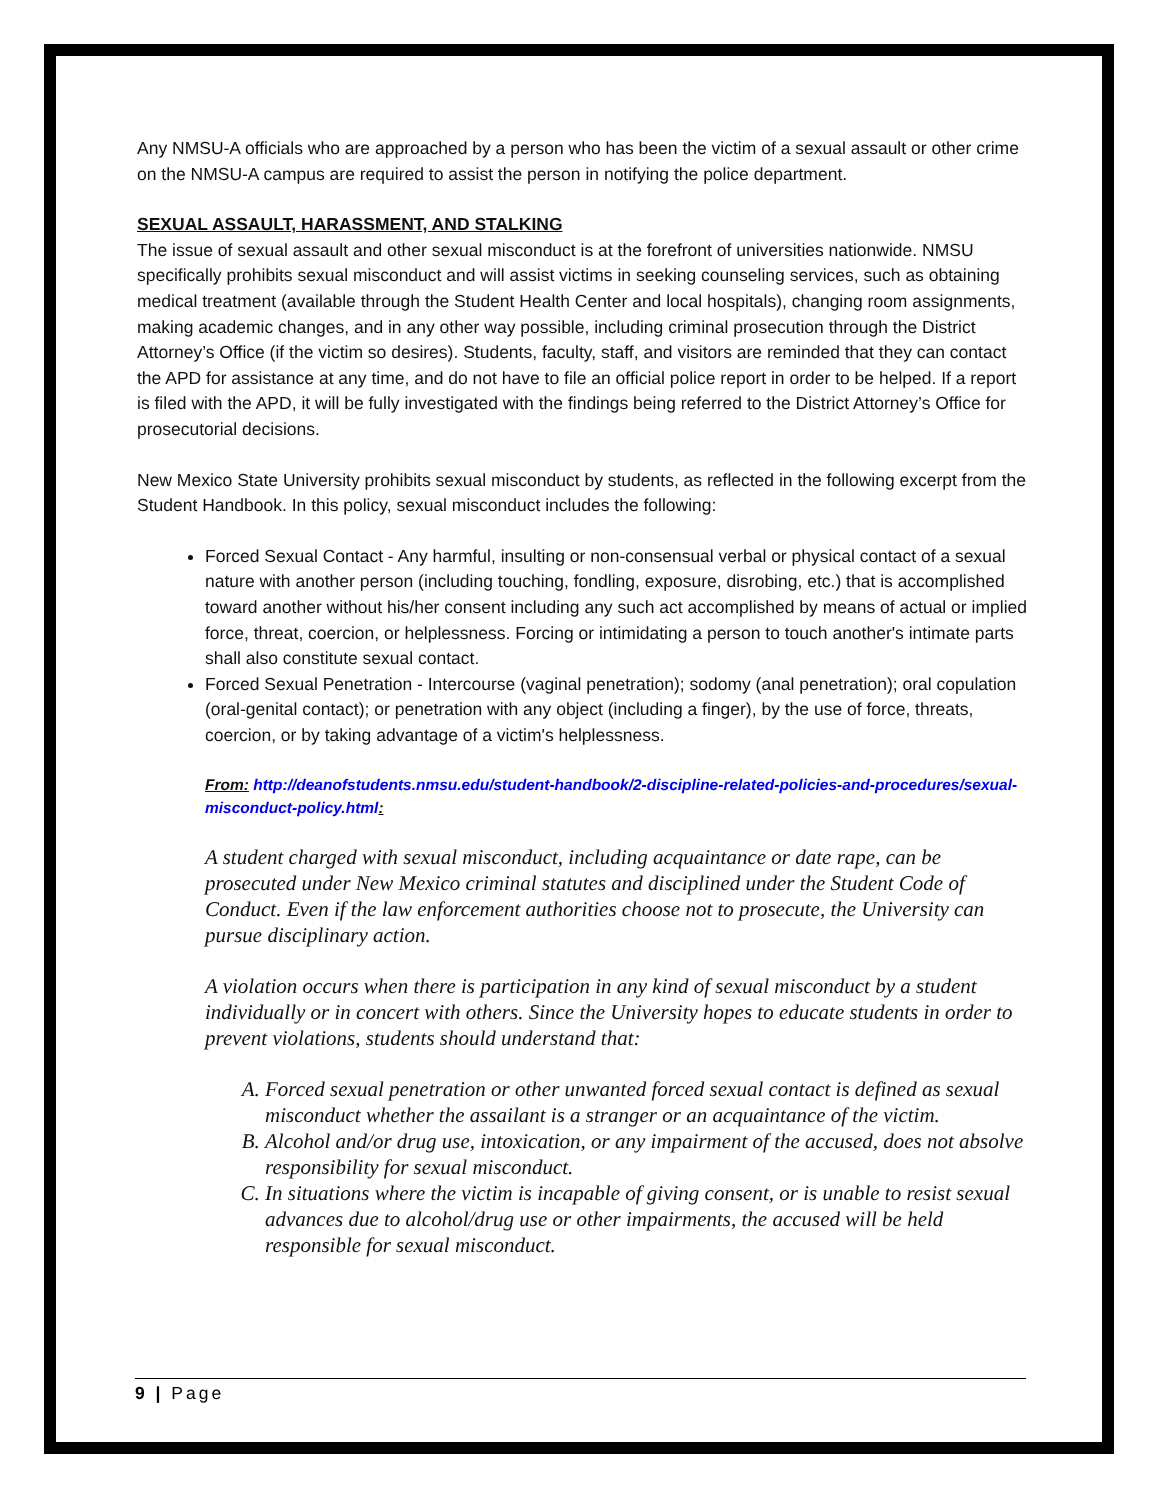Any NMSU-A officials who are approached by a person who has been the victim of a sexual assault or other crime on the NMSU-A campus are required to assist the person in notifying the police department.
SEXUAL ASSAULT, HARASSMENT, AND STALKING
The issue of sexual assault and other sexual misconduct is at the forefront of universities nationwide. NMSU specifically prohibits sexual misconduct and will assist victims in seeking counseling services, such as obtaining medical treatment (available through the Student Health Center and local hospitals), changing room assignments, making academic changes, and in any other way possible, including criminal prosecution through the District Attorney’s Office (if the victim so desires). Students, faculty, staff, and visitors are reminded that they can contact the APD for assistance at any time, and do not have to file an official police report in order to be helped. If a report is filed with the APD, it will be fully investigated with the findings being referred to the District Attorney’s Office for prosecutorial decisions.
New Mexico State University prohibits sexual misconduct by students, as reflected in the following excerpt from the Student Handbook. In this policy, sexual misconduct includes the following:
Forced Sexual Contact - Any harmful, insulting or non-consensual verbal or physical contact of a sexual nature with another person (including touching, fondling, exposure, disrobing, etc.) that is accomplished toward another without his/her consent including any such act accomplished by means of actual or implied force, threat, coercion, or helplessness. Forcing or intimidating a person to touch another's intimate parts shall also constitute sexual contact.
Forced Sexual Penetration - Intercourse (vaginal penetration); sodomy (anal penetration); oral copulation (oral-genital contact); or penetration with any object (including a finger), by the use of force, threats, coercion, or by taking advantage of a victim's helplessness.
From: http://deanofstudents.nmsu.edu/student-handbook/2-discipline-related-policies-and-procedures/sexual-misconduct-policy.html:
A student charged with sexual misconduct, including acquaintance or date rape, can be prosecuted under New Mexico criminal statutes and disciplined under the Student Code of Conduct. Even if the law enforcement authorities choose not to prosecute, the University can pursue disciplinary action.
A violation occurs when there is participation in any kind of sexual misconduct by a student individually or in concert with others. Since the University hopes to educate students in order to prevent violations, students should understand that:
A. Forced sexual penetration or other unwanted forced sexual contact is defined as sexual misconduct whether the assailant is a stranger or an acquaintance of the victim.
B. Alcohol and/or drug use, intoxication, or any impairment of the accused, does not absolve responsibility for sexual misconduct.
C. In situations where the victim is incapable of giving consent, or is unable to resist sexual advances due to alcohol/drug use or other impairments, the accused will be held responsible for sexual misconduct.
9 | Page